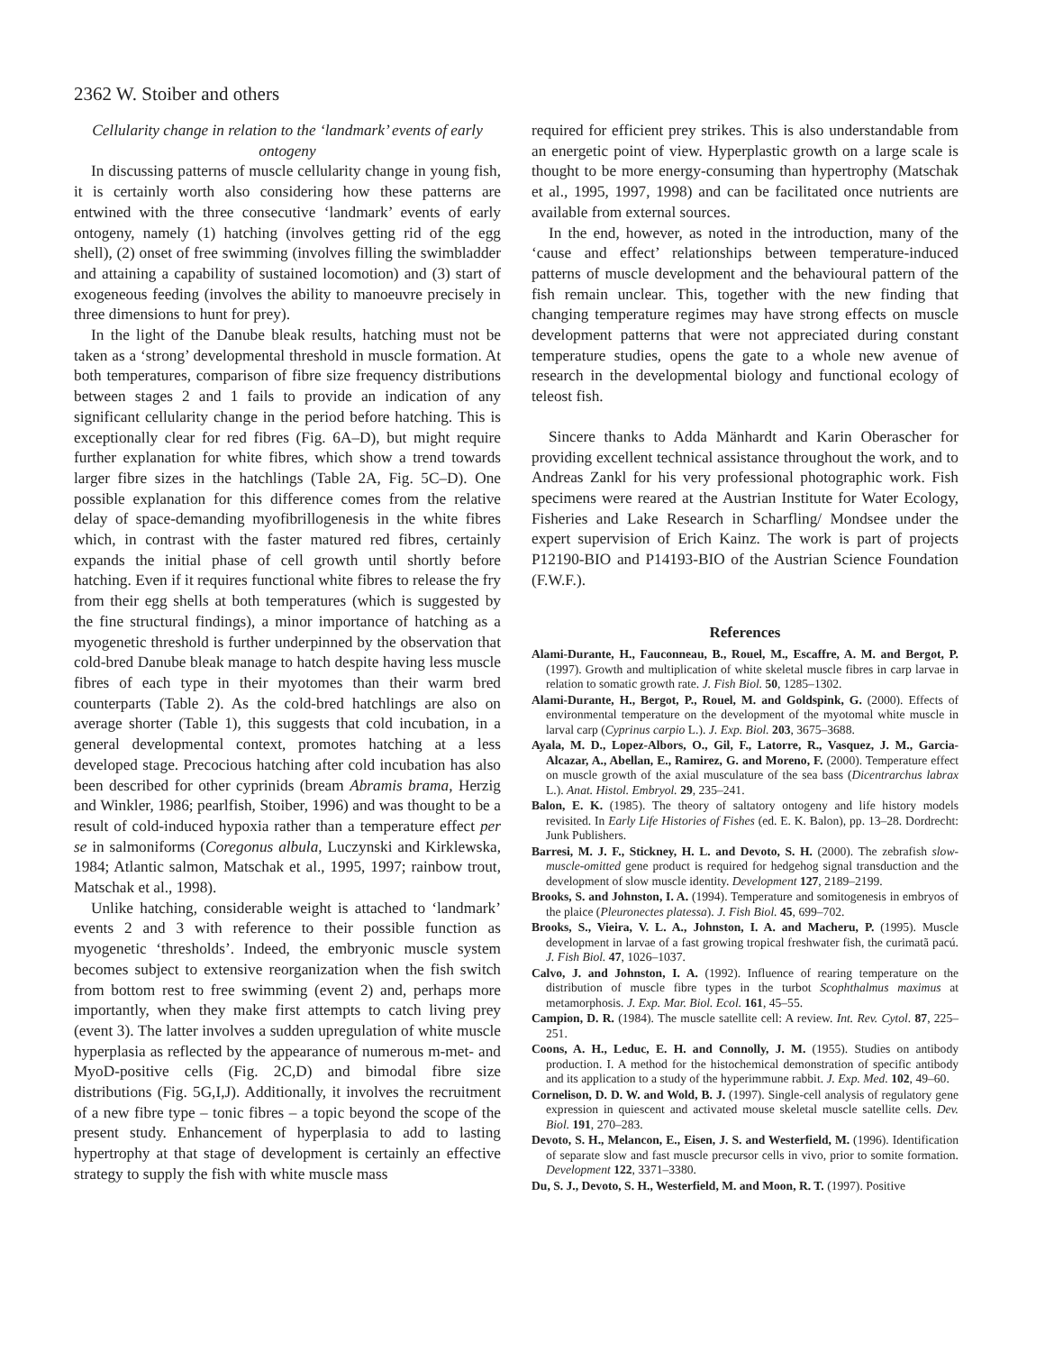2362 W. Stoiber and others
Cellularity change in relation to the ‘landmark’ events of early ontogeny
In discussing patterns of muscle cellularity change in young fish, it is certainly worth also considering how these patterns are entwined with the three consecutive ‘landmark’ events of early ontogeny, namely (1) hatching (involves getting rid of the egg shell), (2) onset of free swimming (involves filling the swimbladder and attaining a capability of sustained locomotion) and (3) start of exogeneous feeding (involves the ability to manoeuvre precisely in three dimensions to hunt for prey).
In the light of the Danube bleak results, hatching must not be taken as a ‘strong’ developmental threshold in muscle formation. At both temperatures, comparison of fibre size frequency distributions between stages 2 and 1 fails to provide an indication of any significant cellularity change in the period before hatching. This is exceptionally clear for red fibres (Fig. 6A–D), but might require further explanation for white fibres, which show a trend towards larger fibre sizes in the hatchlings (Table 2A, Fig. 5C–D). One possible explanation for this difference comes from the relative delay of space-demanding myofibrillogenesis in the white fibres which, in contrast with the faster matured red fibres, certainly expands the initial phase of cell growth until shortly before hatching. Even if it requires functional white fibres to release the fry from their egg shells at both temperatures (which is suggested by the fine structural findings), a minor importance of hatching as a myogenetic threshold is further underpinned by the observation that cold-bred Danube bleak manage to hatch despite having less muscle fibres of each type in their myotomes than their warm bred counterparts (Table 2). As the cold-bred hatchlings are also on average shorter (Table 1), this suggests that cold incubation, in a general developmental context, promotes hatching at a less developed stage. Precocious hatching after cold incubation has also been described for other cyprinids (bream Abramis brama, Herzig and Winkler, 1986; pearlfish, Stoiber, 1996) and was thought to be a result of cold-induced hypoxia rather than a temperature effect per se in salmoniforms (Coregonus albula, Luczynski and Kirklewska, 1984; Atlantic salmon, Matschak et al., 1995, 1997; rainbow trout, Matschak et al., 1998).
Unlike hatching, considerable weight is attached to ‘landmark’ events 2 and 3 with reference to their possible function as myogenetic ‘thresholds’. Indeed, the embryonic muscle system becomes subject to extensive reorganization when the fish switch from bottom rest to free swimming (event 2) and, perhaps more importantly, when they make first attempts to catch living prey (event 3). The latter involves a sudden upregulation of white muscle hyperplasia as reflected by the appearance of numerous m-met- and MyoD-positive cells (Fig. 2C,D) and bimodal fibre size distributions (Fig. 5G,I,J). Additionally, it involves the recruitment of a new fibre type – tonic fibres – a topic beyond the scope of the present study. Enhancement of hyperplasia to add to lasting hypertrophy at that stage of development is certainly an effective strategy to supply the fish with white muscle mass
required for efficient prey strikes. This is also understandable from an energetic point of view. Hyperplastic growth on a large scale is thought to be more energy-consuming than hypertrophy (Matschak et al., 1995, 1997, 1998) and can be facilitated once nutrients are available from external sources.
In the end, however, as noted in the introduction, many of the ‘cause and effect’ relationships between temperature-induced patterns of muscle development and the behavioural pattern of the fish remain unclear. This, together with the new finding that changing temperature regimes may have strong effects on muscle development patterns that were not appreciated during constant temperature studies, opens the gate to a whole new avenue of research in the developmental biology and functional ecology of teleost fish.
Sincere thanks to Adda Mänhardt and Karin Oberascher for providing excellent technical assistance throughout the work, and to Andreas Zankl for his very professional photographic work. Fish specimens were reared at the Austrian Institute for Water Ecology, Fisheries and Lake Research in Scharfling/ Mondsee under the expert supervision of Erich Kainz. The work is part of projects P12190-BIO and P14193-BIO of the Austrian Science Foundation (F.W.F.).
References
Alami-Durante, H., Fauconneau, B., Rouel, M., Escaffre, A. M. and Bergot, P. (1997). Growth and multiplication of white skeletal muscle fibres in carp larvae in relation to somatic growth rate. J. Fish Biol. 50, 1285–1302.
Alami-Durante, H., Bergot, P., Rouel, M. and Goldspink, G. (2000). Effects of environmental temperature on the development of the myotomal white muscle in larval carp (Cyprinus carpio L.). J. Exp. Biol. 203, 3675–3688.
Ayala, M. D., Lopez-Albors, O., Gil, F., Latorre, R., Vasquez, J. M., Garcia-Alcazar, A., Abellan, E., Ramirez, G. and Moreno, F. (2000). Temperature effect on muscle growth of the axial musculature of the sea bass (Dicentrarchus labrax L.). Anat. Histol. Embryol. 29, 235–241.
Balon, E. K. (1985). The theory of saltatory ontogeny and life history models revisited. In Early Life Histories of Fishes (ed. E. K. Balon), pp. 13–28. Dordrecht: Junk Publishers.
Barresi, M. J. F., Stickney, H. L. and Devoto, S. H. (2000). The zebrafish slow-muscle-omitted gene product is required for hedgehog signal transduction and the development of slow muscle identity. Development 127, 2189–2199.
Brooks, S. and Johnston, I. A. (1994). Temperature and somitogenesis in embryos of the plaice (Pleuronectes platessa). J. Fish Biol. 45, 699–702.
Brooks, S., Vieira, V. L. A., Johnston, I. A. and Macheru, P. (1995). Muscle development in larvae of a fast growing tropical freshwater fish, the curimatã pacú. J. Fish Biol. 47, 1026–1037.
Calvo, J. and Johnston, I. A. (1992). Influence of rearing temperature on the distribution of muscle fibre types in the turbot Scophthalmus maximus at metamorphosis. J. Exp. Mar. Biol. Ecol. 161, 45–55.
Campion, D. R. (1984). The muscle satellite cell: A review. Int. Rev. Cytol. 87, 225–251.
Coons, A. H., Leduc, E. H. and Connolly, J. M. (1955). Studies on antibody production. I. A method for the histochemical demonstration of specific antibody and its application to a study of the hyperimmune rabbit. J. Exp. Med. 102, 49–60.
Cornelison, D. D. W. and Wold, B. J. (1997). Single-cell analysis of regulatory gene expression in quiescent and activated mouse skeletal muscle satellite cells. Dev. Biol. 191, 270–283.
Devoto, S. H., Melancon, E., Eisen, J. S. and Westerfield, M. (1996). Identification of separate slow and fast muscle precursor cells in vivo, prior to somite formation. Development 122, 3371–3380.
Du, S. J., Devoto, S. H., Westerfield, M. and Moon, R. T. (1997). Positive